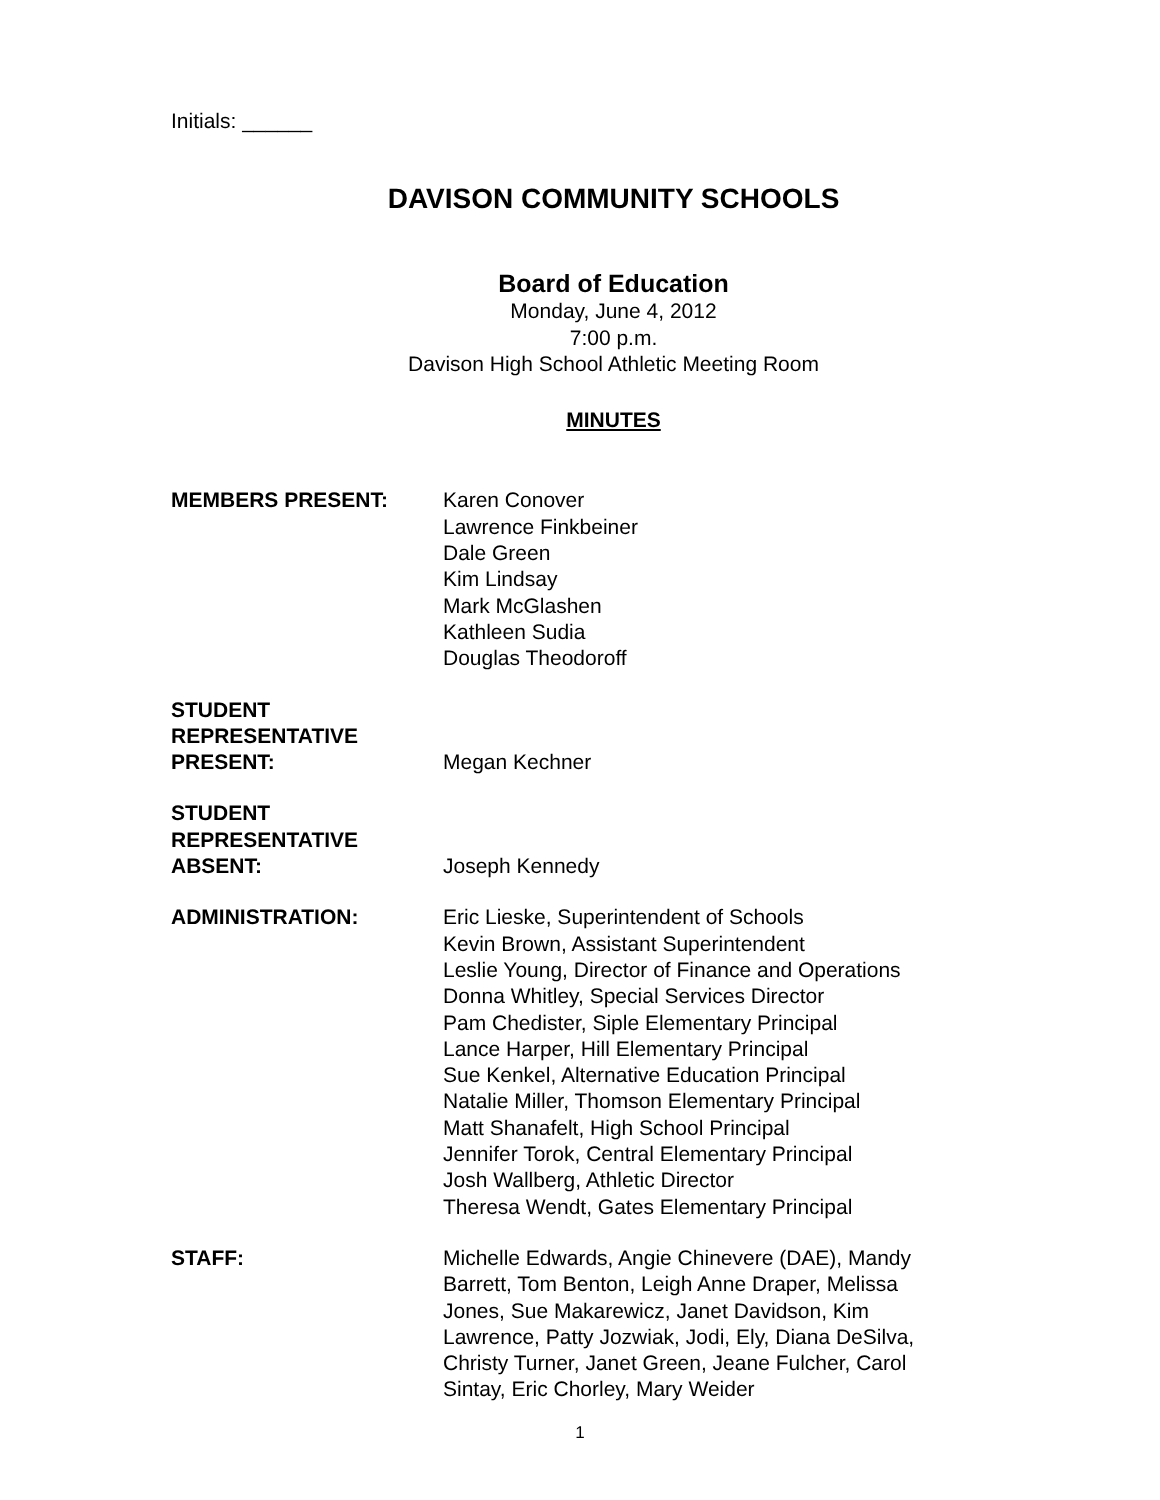Initials: ______
DAVISON COMMUNITY SCHOOLS
Board of Education
Monday, June 4, 2012
7:00 p.m.
Davison High School Athletic Meeting Room
MINUTES
MEMBERS PRESENT: Karen Conover
Lawrence Finkbeiner
Dale Green
Kim Lindsay
Mark McGlashen
Kathleen Sudia
Douglas Theodoroff
STUDENT
REPRESENTATIVE
PRESENT:
Megan Kechner
STUDENT
REPRESENTATIVE
ABSENT:
Joseph Kennedy
ADMINISTRATION: Eric Lieske, Superintendent of Schools
Kevin Brown, Assistant Superintendent
Leslie Young, Director of Finance and Operations
Donna Whitley, Special Services Director
Pam Chedister, Siple Elementary Principal
Lance Harper, Hill Elementary Principal
Sue Kenkel, Alternative Education Principal
Natalie Miller, Thomson Elementary Principal
Matt Shanafelt, High School Principal
Jennifer Torok, Central Elementary Principal
Josh Wallberg, Athletic Director
Theresa Wendt, Gates Elementary Principal
STAFF: Michelle Edwards, Angie Chinevere (DAE), Mandy Barrett, Tom Benton, Leigh Anne Draper, Melissa Jones, Sue Makarewicz, Janet Davidson, Kim Lawrence, Patty Jozwiak, Jodi, Ely, Diana DeSilva, Christy Turner, Janet Green, Jeane Fulcher, Carol Sintay, Eric Chorley, Mary Weider
1